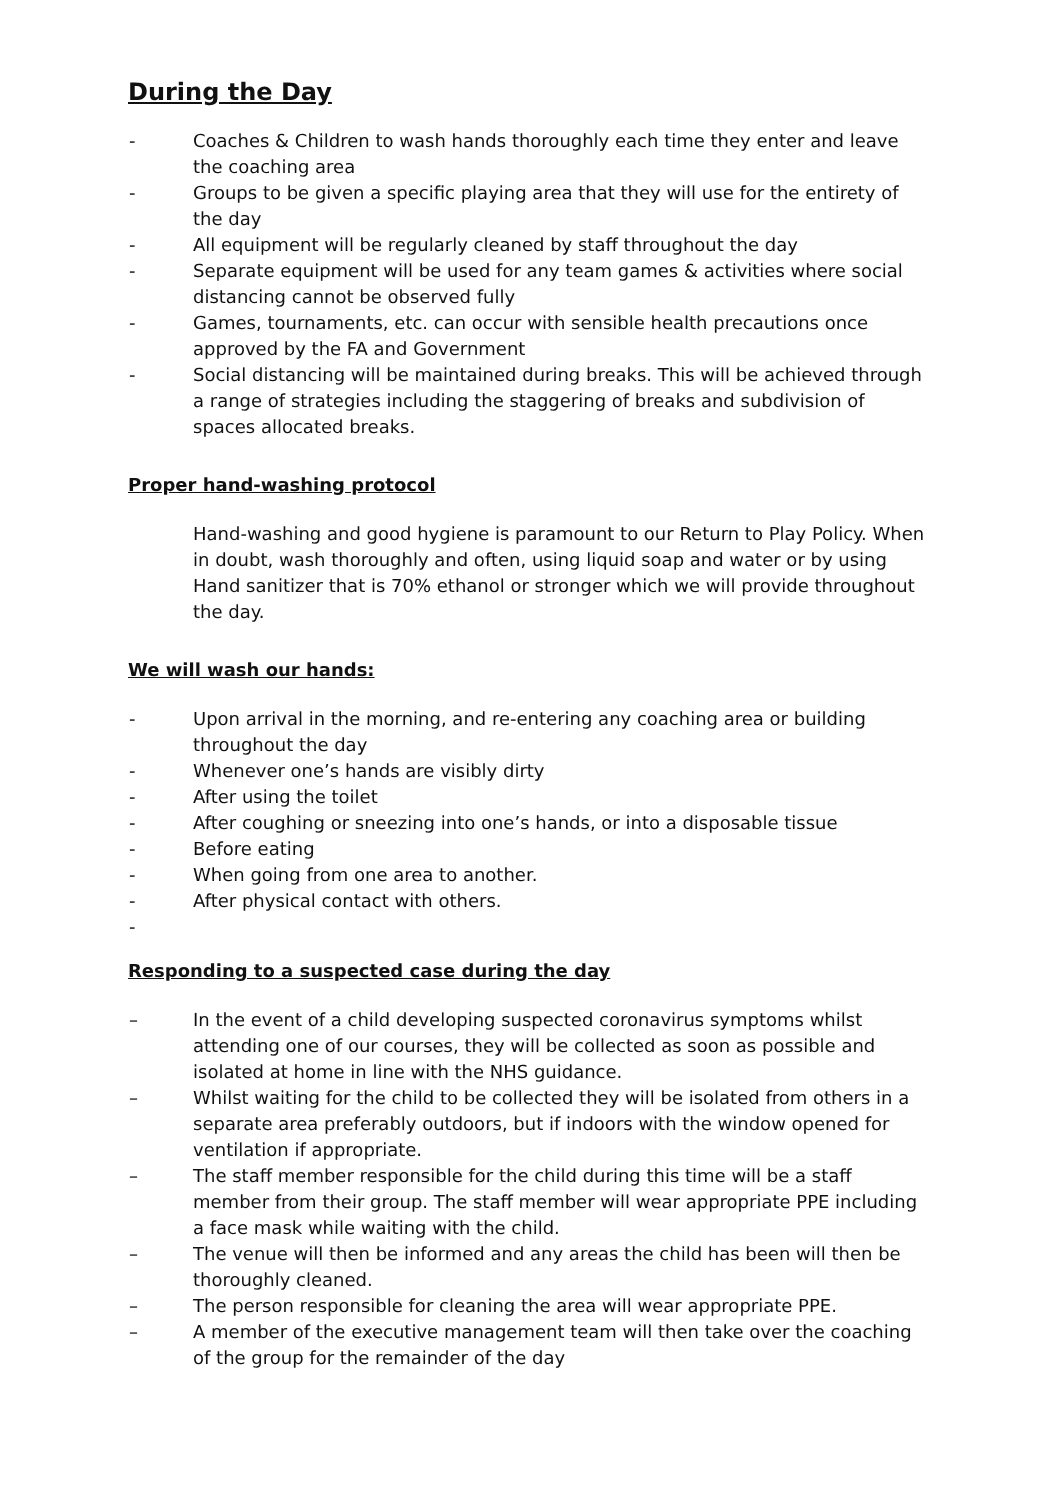During the Day
- Coaches & Children to wash hands thoroughly each time they enter and leave the coaching area
- Groups to be given a specific playing area that they will use for the entirety of the day
- All equipment will be regularly cleaned by staff throughout the day
- Separate equipment will be used for any team games & activities where social distancing cannot be observed fully
- Games, tournaments, etc. can occur with sensible health precautions once approved by the FA and Government
- Social distancing will be maintained during breaks. This will be achieved through a range of strategies including the staggering of breaks and subdivision of spaces allocated breaks.
Proper hand-washing protocol
Hand-washing and good hygiene is paramount to our Return to Play Policy. When in doubt, wash thoroughly and often, using liquid soap and water or by using Hand sanitizer that is 70% ethanol or stronger which we will provide throughout the day.
We will wash our hands:
- Upon arrival in the morning, and re-entering any coaching area or building throughout the day
- Whenever one’s hands are visibly dirty
- After using the toilet
- After coughing or sneezing into one’s hands, or into a disposable tissue
- Before eating
- When going from one area to another.
- After physical contact with others.
-
Responding to a suspected case during the day
– In the event of a child developing suspected coronavirus symptoms whilst attending one of our courses, they will be collected as soon as possible and isolated at home in line with the NHS guidance.
– Whilst waiting for the child to be collected they will be isolated from others in a separate area preferably outdoors, but if indoors with the window opened for ventilation if appropriate.
– The staff member responsible for the child during this time will be a staff member from their group. The staff member will wear appropriate PPE including a face mask while waiting with the child.
– The venue will then be informed and any areas the child has been will then be thoroughly cleaned.
– The person responsible for cleaning the area will wear appropriate PPE.
– A member of the executive management team will then take over the coaching of the group for the remainder of the day